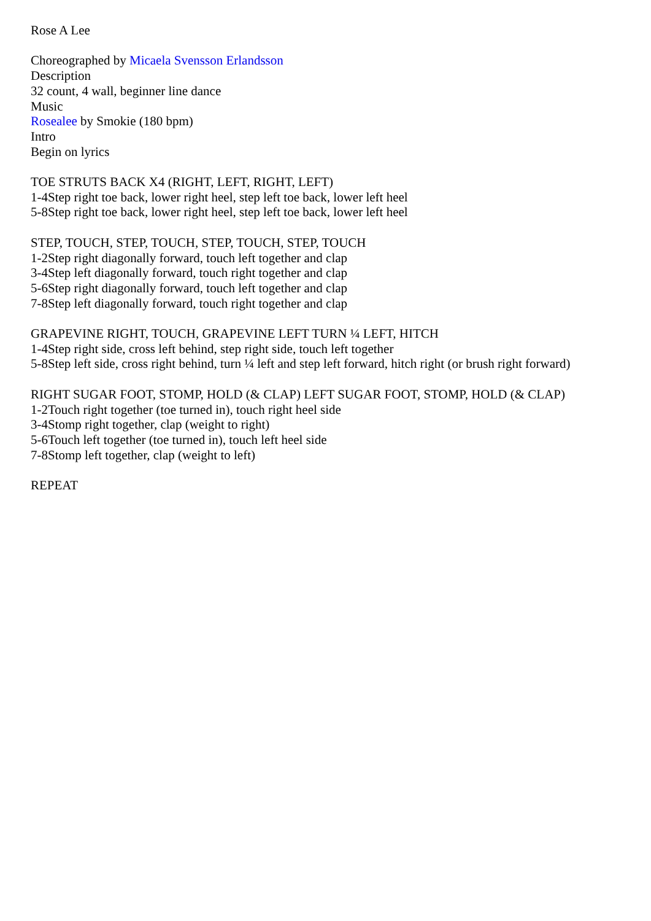Rose A Lee
Choreographed by Micaela Svensson Erlandsson
Description
32 count, 4 wall, beginner line dance
Music
Rosealee by Smokie (180 bpm)
Intro
Begin on lyrics
TOE STRUTS BACK X4 (RIGHT, LEFT, RIGHT, LEFT)
1-4Step right toe back, lower right heel, step left toe back, lower left heel
5-8Step right toe back, lower right heel, step left toe back, lower left heel
STEP, TOUCH, STEP, TOUCH, STEP, TOUCH, STEP, TOUCH
1-2Step right diagonally forward, touch left together and clap
3-4Step left diagonally forward, touch right together and clap
5-6Step right diagonally forward, touch left together and clap
7-8Step left diagonally forward, touch right together and clap
GRAPEVINE RIGHT, TOUCH, GRAPEVINE LEFT TURN ¼ LEFT, HITCH
1-4Step right side, cross left behind, step right side, touch left together
5-8Step left side, cross right behind, turn ¼ left and step left forward, hitch right (or brush right forward)
RIGHT SUGAR FOOT, STOMP, HOLD (& CLAP) LEFT SUGAR FOOT, STOMP, HOLD (& CLAP)
1-2Touch right together (toe turned in), touch right heel side
3-4Stomp right together, clap (weight to right)
5-6Touch left together (toe turned in), touch left heel side
7-8Stomp left together, clap (weight to left)
REPEAT